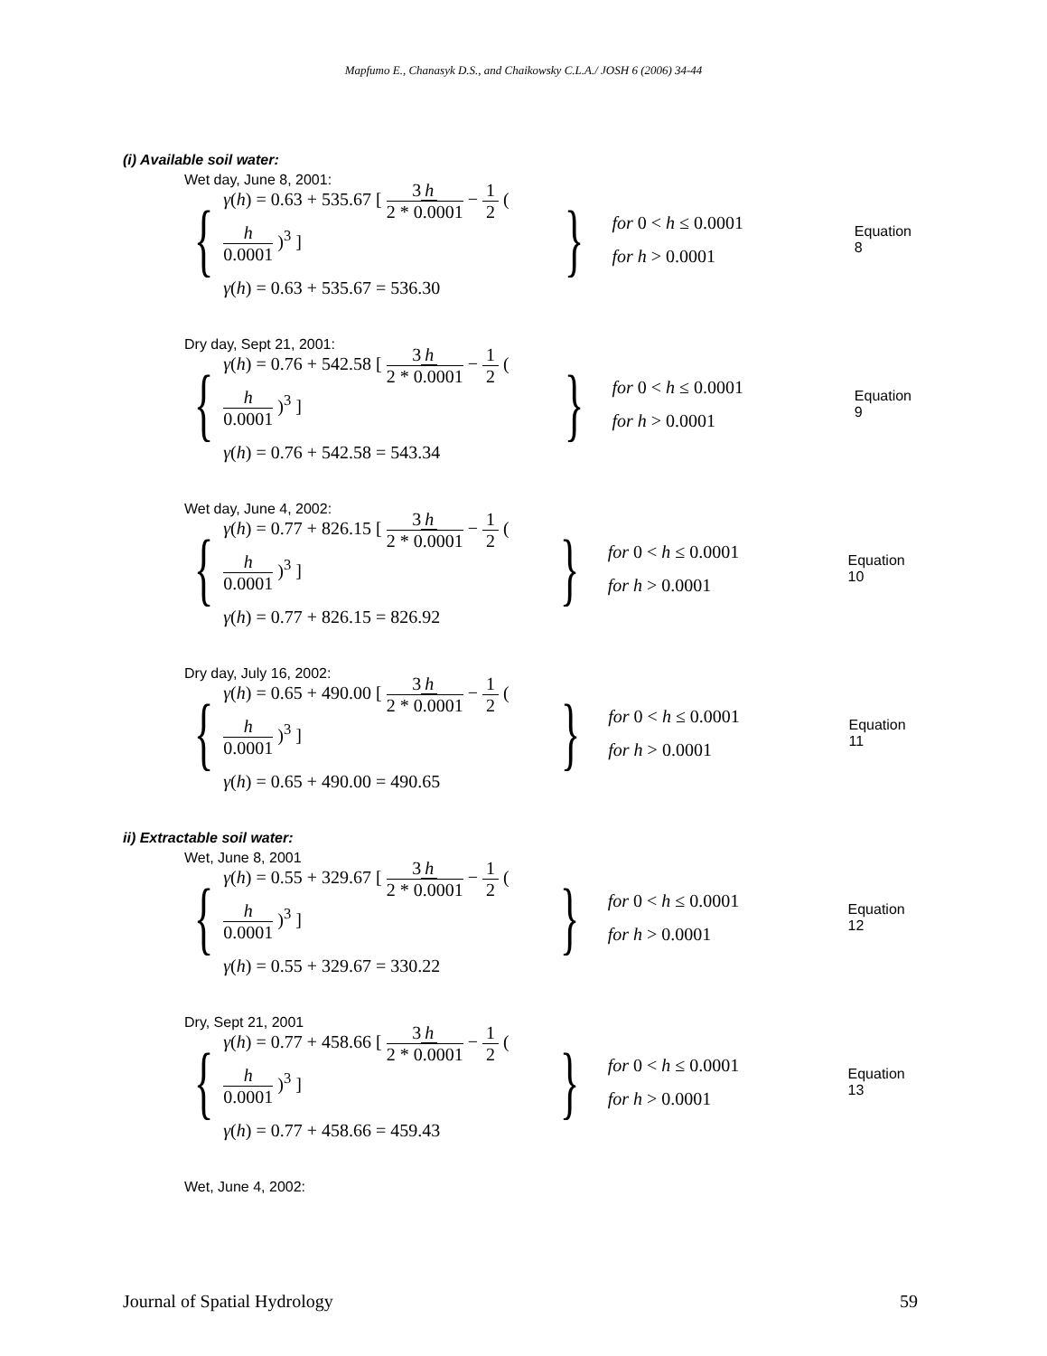Mapfumo E., Chanasyk D.S., and Chaikowsky C.L.A./ JOSH 6 (2006) 34-44
(i) Available soil water:
Wet day, June 8, 2001:
{
γ(h) = 0.63 + 535.67 [ 3 h 2 * 0.0001 − 1 2 ( h 0.0001 )<sup>3</sup> ]
γ(h) = 0.63 + 535.67 = 536.30
}
for 0 < h ≤ 0.0001
for h > 0.0001
Equation 8
Dry day, Sept 21, 2001:
{
γ(h) = 0.76 + 542.58 [ 3 h 2 * 0.0001 − 1 2 ( h 0.0001 )<sup>3</sup> ]
γ(h) = 0.76 + 542.58 = 543.34
}
for 0 < h ≤ 0.0001
for h > 0.0001
Equation 9
Wet day, June 4, 2002:
{
γ(h) = 0.77 + 826.15 [ 3 h 2 * 0.0001 − 1 2 ( h 0.0001 )<sup>3</sup> ]
γ(h) = 0.77 + 826.15 = 826.92
}
for 0 < h ≤ 0.0001
for h > 0.0001
Equation 10
Dry day, July 16, 2002:
{
γ(h) = 0.65 + 490.00 [ 3 h 2 * 0.0001 − 1 2 ( h 0.0001 )<sup>3</sup> ]
γ(h) = 0.65 + 490.00 = 490.65
}
for 0 < h ≤ 0.0001
for h > 0.0001
Equation 11
ii) Extractable soil water:
Wet, June 8, 2001
{
γ(h) = 0.55 + 329.67 [ 3 h 2 * 0.0001 − 1 2 ( h 0.0001 )<sup>3</sup> ]
γ(h) = 0.55 + 329.67 = 330.22
}
for 0 < h ≤ 0.0001
for h > 0.0001
Equation 12
Dry, Sept 21, 2001
{
γ(h) = 0.77 + 458.66 [ 3 h 2 * 0.0001 − 1 2 ( h 0.0001 )<sup>3</sup> ]
γ(h) = 0.77 + 458.66 = 459.43
}
for 0 < h ≤ 0.0001
for h > 0.0001
Equation 13
Wet, June 4, 2002:
Journal of Spatial Hydrology 59